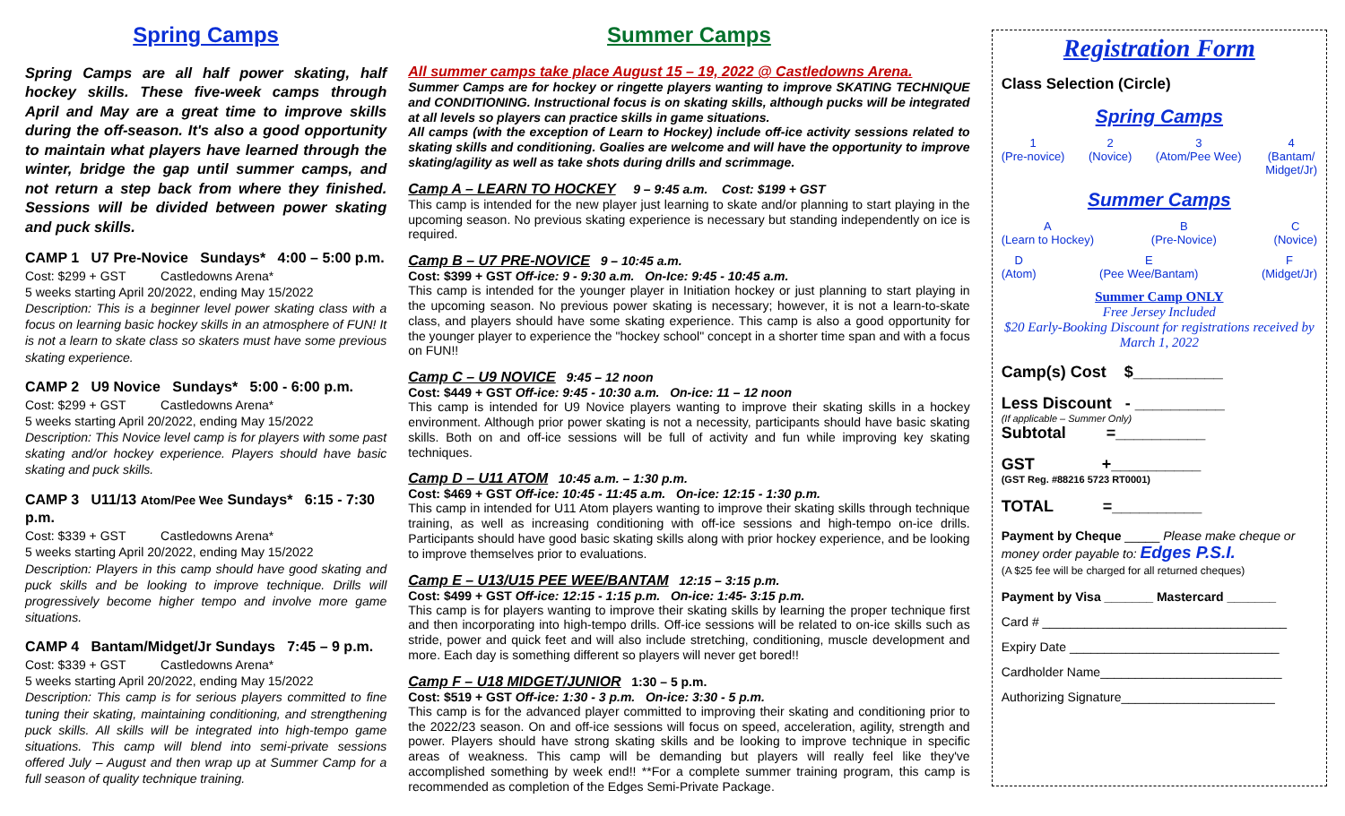Spring Camps
Spring Camps are all half power skating, half hockey skills. These five-week camps through April and May are a great time to improve skills during the off-season. It's also a good opportunity to maintain what players have learned through the winter, bridge the gap until summer camps, and not return a step back from where they finished. Sessions will be divided between power skating and puck skills.
CAMP 1 U7 Pre-Novice Sundays* 4:00 – 5:00 p.m.
Cost: $299 + GST Castledowns Arena*
5 weeks starting April 20/2022, ending May 15/2022
Description: This is a beginner level power skating class with a focus on learning basic hockey skills in an atmosphere of FUN! It is not a learn to skate class so skaters must have some previous skating experience.
CAMP 2 U9 Novice Sundays* 5:00 - 6:00 p.m.
Cost: $299 + GST Castledowns Arena*
5 weeks starting April 20/2022, ending May 15/2022
Description: This Novice level camp is for players with some past skating and/or hockey experience. Players should have basic skating and puck skills.
CAMP 3 U11/13 Atom/Pee Wee Sundays* 6:15 - 7:30 p.m.
Cost: $339 + GST Castledowns Arena*
5 weeks starting April 20/2022, ending May 15/2022
Description: Players in this camp should have good skating and puck skills and be looking to improve technique. Drills will progressively become higher tempo and involve more game situations.
CAMP 4 Bantam/Midget/Jr Sundays 7:45 – 9 p.m.
Cost: $339 + GST Castledowns Arena*
5 weeks starting April 20/2022, ending May 15/2022
Description: This camp is for serious players committed to fine tuning their skating, maintaining conditioning, and strengthening puck skills. All skills will be integrated into high-tempo game situations. This camp will blend into semi-private sessions offered July – August and then wrap up at Summer Camp for a full season of quality technique training.
Summer Camps
All summer camps take place August 15 – 19, 2022 @ Castledowns Arena.
Summer Camps are for hockey or ringette players wanting to improve SKATING TECHNIQUE and CONDITIONING. Instructional focus is on skating skills, although pucks will be integrated at all levels so players can practice skills in game situations.
All camps (with the exception of Learn to Hockey) include off-ice activity sessions related to skating skills and conditioning. Goalies are welcome and will have the opportunity to improve skating/agility as well as take shots during drills and scrimmage.
Camp A – LEARN TO HOCKEY 9 – 9:45 a.m. Cost: $199 + GST
This camp is intended for the new player just learning to skate and/or planning to start playing in the upcoming season. No previous skating experience is necessary but standing independently on ice is required.
Camp B – U7 PRE-NOVICE 9 – 10:45 a.m.
Cost: $399 + GST Off-ice: 9 - 9:30 a.m. On-Ice: 9:45 - 10:45 a.m.
This camp is intended for the younger player in Initiation hockey or just planning to start playing in the upcoming season. No previous power skating is necessary; however, it is not a learn-to-skate class, and players should have some skating experience. This camp is also a good opportunity for the younger player to experience the "hockey school" concept in a shorter time span and with a focus on FUN!!
Camp C – U9 NOVICE 9:45 – 12 noon
Cost: $449 + GST Off-ice: 9:45 - 10:30 a.m. On-ice: 11 – 12 noon
This camp is intended for U9 Novice players wanting to improve their skating skills in a hockey environment. Although prior power skating is not a necessity, participants should have basic skating skills. Both on and off-ice sessions will be full of activity and fun while improving key skating techniques.
Camp D – U11 ATOM 10:45 a.m. – 1:30 p.m.
Cost: $469 + GST Off-ice: 10:45 - 11:45 a.m. On-ice: 12:15 - 1:30 p.m.
This camp in intended for U11 Atom players wanting to improve their skating skills through technique training, as well as increasing conditioning with off-ice sessions and high-tempo on-ice drills. Participants should have good basic skating skills along with prior hockey experience, and be looking to improve themselves prior to evaluations.
Camp E – U13/U15 PEE WEE/BANTAM 12:15 – 3:15 p.m.
Cost: $499 + GST Off-ice: 12:15 - 1:15 p.m. On-ice: 1:45- 3:15 p.m.
This camp is for players wanting to improve their skating skills by learning the proper technique first and then incorporating into high-tempo drills. Off-ice sessions will be related to on-ice skills such as stride, power and quick feet and will also include stretching, conditioning, muscle development and more. Each day is something different so players will never get bored!!
Camp F – U18 MIDGET/JUNIOR 1:30 – 5 p.m.
Cost: $519 + GST Off-ice: 1:30 - 3 p.m. On-ice: 3:30 - 5 p.m.
This camp is for the advanced player committed to improving their skating and conditioning prior to the 2022/23 season. On and off-ice sessions will focus on speed, acceleration, agility, strength and power. Players should have strong skating skills and be looking to improve technique in specific areas of weakness. This camp will be demanding but players will really feel like they've accomplished something by week end!! **For a complete summer training program, this camp is recommended as completion of the Edges Semi-Private Package.
Registration Form
Class Selection (Circle)
Spring Camps
1
(Pre-novice)
2
(Novice)
3
(Atom/Pee Wee)
4
(Bantam/
Midget/Jr)
Summer Camps
A
(Learn to Hockey)
B
(Pre-Novice)
C
(Novice)
D
(Atom)
E
(Pee Wee/Bantam)
F
(Midget/Jr)
Summer Camp ONLY
Free Jersey Included
$20 Early-Booking Discount for registrations received by March 1, 2022
Camp(s) Cost $__________
Less Discount - __________
(If applicable – Summer Only)
Subtotal =__________
GST +__________
(GST Reg. #88216 5723 RT0001)
TOTAL =__________
Payment by Cheque _____ Please make cheque or money order payable to: Edges P.S.I.
(A $25 fee will be charged for all returned cheques)
Payment by Visa _______ Mastercard _______
Card # ___________________________________
Expiry Date ______________________________
Cardholder Name__________________________
Authorizing Signature______________________